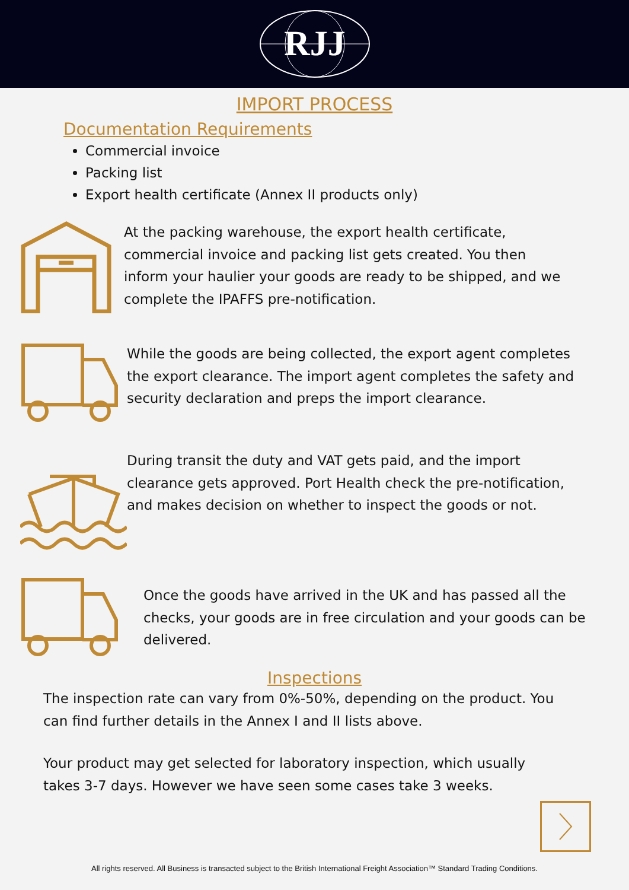RJJ
IMPORT PROCESS
Documentation Requirements
Commercial invoice
Packing list
Export health certificate (Annex II products only)
At the packing warehouse, the export health certificate, commercial invoice and packing list gets created. You then inform your haulier your goods are ready to be shipped, and we complete the IPAFFS pre-notification.
While the goods are being collected, the export agent completes the export clearance. The import agent completes the safety and security declaration and preps the import clearance.
During transit the duty and VAT gets paid, and the import clearance gets approved. Port Health check the pre-notification, and makes decision on whether to inspect the goods or not.
Once the goods have arrived in the UK and has passed all the checks, your goods are in free circulation and your goods can be delivered.
Inspections
The inspection rate can vary from 0%-50%, depending on the product. You can find further details in the Annex I and II lists above.
Your product may get selected for laboratory inspection, which usually takes 3-7 days. However we have seen some cases take 3 weeks.
All rights reserved. All Business is transacted subject to the British International Freight Association™ Standard Trading Conditions.